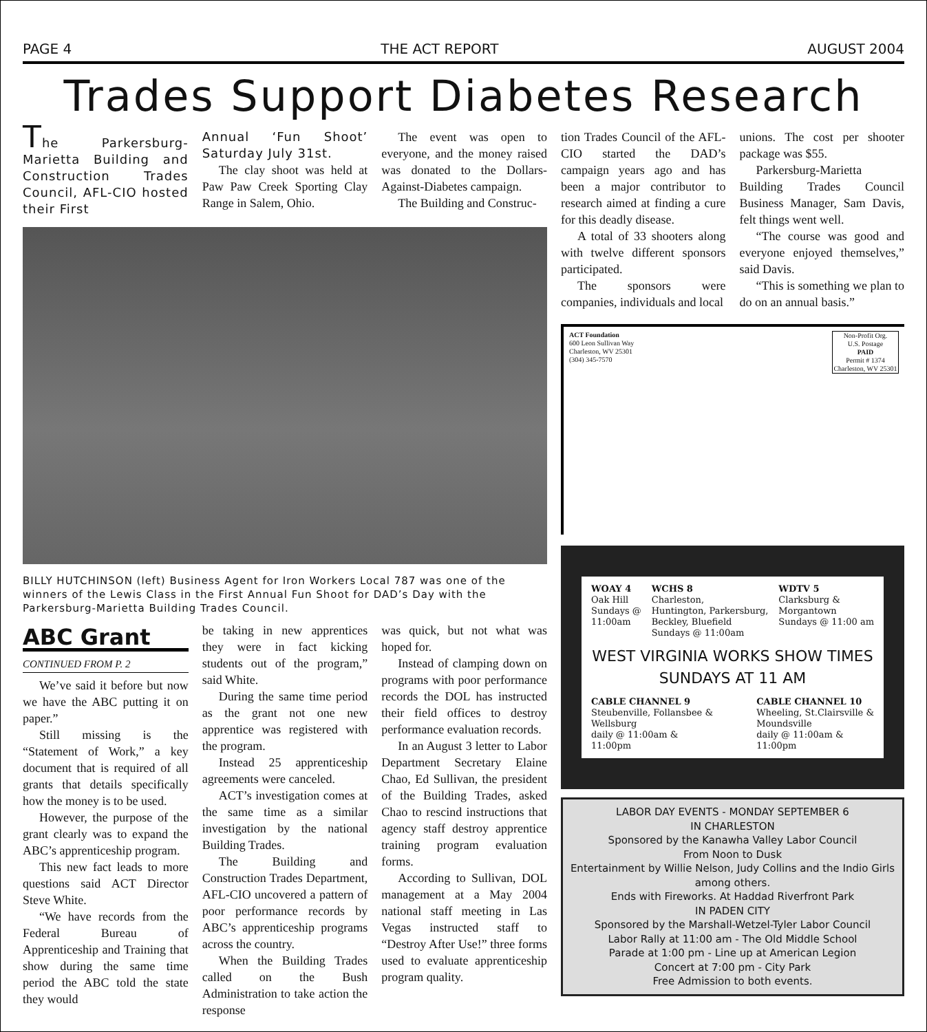PAGE 4 THE ACT REPORT AUGUST 2004
Trades Support Diabetes Research
The Parkersburg-Marietta Building and Construction Trades Council, AFL-CIO hosted their First
Annual ‘Fun Shoot’ Saturday July 31st.
The clay shoot was held at Paw Paw Creek Sporting Clay Range in Salem, Ohio.
The event was open to everyone, and the money raised was donated to the Dollars-Against-Diabetes campaign.
The Building and Construc-
BILLY HUTCHINSON (left) Business Agent for Iron Workers Local 787 was one of the winners of the Lewis Class in the First Annual Fun Shoot for DAD’s Day with the Parkersburg-Marietta Building Trades Council.
ABC Grant
CONTINUED FROM P. 2
We’ve said it before but now we have the ABC putting it on paper.”
Still missing is the “Statement of Work,” a key document that is required of all grants that details specifically how the money is to be used.
However, the purpose of the grant clearly was to expand the ABC’s apprenticeship program.
This new fact leads to more questions said ACT Director Steve White.
“We have records from the Federal Bureau of Apprenticeship and Training that show during the same time period the ABC told the state they would
be taking in new apprentices they were in fact kicking students out of the program,” said White.
During the same time period as the grant not one new apprentice was registered with the program.
Instead 25 apprenticeship agreements were canceled.
ACT’s investigation comes at the same time as a similar investigation by the national Building Trades.
The Building and Construction Trades Department, AFL-CIO uncovered a pattern of poor performance records by ABC’s apprenticeship programs across the country.
When the Building Trades called on the Bush Administration to take action the response
was quick, but not what was hoped for.
Instead of clamping down on programs with poor performance records the DOL has instructed their field offices to destroy performance evaluation records.
In an August 3 letter to Labor Department Secretary Elaine Chao, Ed Sullivan, the president of the Building Trades, asked Chao to rescind instructions that agency staff destroy apprentice training program evaluation forms.
According to Sullivan, DOL management at a May 2004 national staff meeting in Las Vegas instructed staff to “Destroy After Use!” three forms used to evaluate apprenticeship program quality.
tion Trades Council of the AFL-CIO started the DAD’s campaign years ago and has been a major contributor to research aimed at finding a cure for this deadly disease.
A total of 33 shooters along with twelve different sponsors participated.
The sponsors were companies, individuals and local
unions. The cost per shooter package was $55.
Parkersburg-Marietta Building Trades Council Business Manager, Sam Davis, felt things went well.
“The course was good and everyone enjoyed themselves,” said Davis.
“This is something we plan to do on an annual basis.”
ACT Foundation
600 Leon Sullivan Way
Charleston, WV 25301
(304) 345-7570
Non-Profit Org.
U.S. Postage
PAID
Permit # 1374
Charleston, WV 25301
WOAY 4
Oak Hill
Sundays @
11:00am
WCHS 8
Charleston,
Huntington, Parkersburg,
Beckley, Bluefield
Sundays @ 11:00am
WDTV 5
Clarksburg &
Morgantown
Sundays @ 11:00 am
WEST VIRGINIA WORKS SHOW TIMES
SUNDAYS AT 11 AM
CABLE CHANNEL 9
Steubenville, Follansbee &
Wellsburg
daily @ 11:00am &
11:00pm
CABLE CHANNEL 10
Wheeling, St.Clairsville &
Moundsville
daily @ 11:00am &
11:00pm
LABOR DAY EVENTS - MONDAY SEPTEMBER 6
IN CHARLESTON
Sponsored by the Kanawha Valley Labor Council
From Noon to Dusk
Entertainment by Willie Nelson, Judy Collins and the Indio Girls among others.
Ends with Fireworks. At Haddad Riverfront Park
IN PADEN CITY
Sponsored by the Marshall-Wetzel-Tyler Labor Council
Labor Rally at 11:00 am - The Old Middle School
Parade at 1:00 pm - Line up at American Legion
Concert at 7:00 pm - City Park
Free Admission to both events.